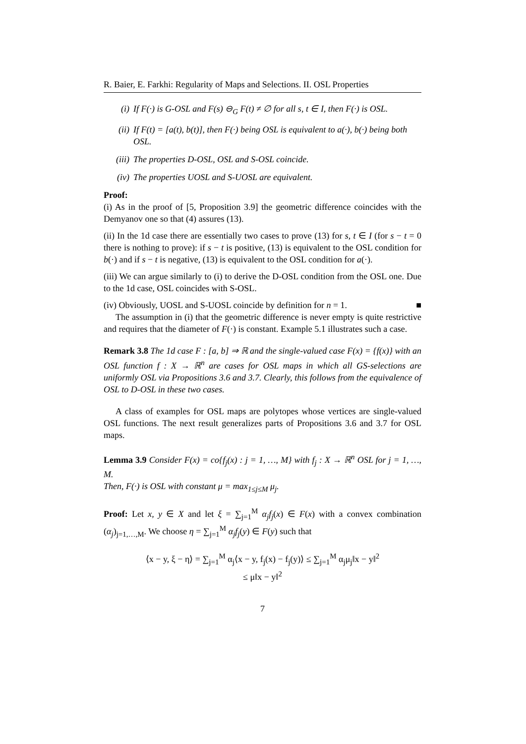R. Baier, E. Farkhi: Regularity of Maps and Selections. II. OSL Properties
(i) If F(·) is G-OSL and F(s) ⊖<sub>G</sub> F(t) ≠ ∅ for all s, t ∈ I, then F(·) is OSL.
(ii) If F(t) = [a(t), b(t)], then F(·) being OSL is equivalent to a(·), b(·) being both OSL.
(iii) The properties D-OSL, OSL and S-OSL coincide.
(iv) The properties UOSL and S-UOSL are equivalent.
Proof:
(i) As in the proof of [5, Proposition 3.9] the geometric difference coincides with the Demyanov one so that (4) assures (13).
(ii) In the 1d case there are essentially two cases to prove (13) for s, t ∈ I (for s − t = 0 there is nothing to prove): if s − t is positive, (13) is equivalent to the OSL condition for b(·) and if s − t is negative, (13) is equivalent to the OSL condition for a(·).
(iii) We can argue similarly to (i) to derive the D-OSL condition from the OSL one. Due to the 1d case, OSL coincides with S-OSL.
(iv) Obviously, UOSL and S-UOSL coincide by definition for n = 1. ■
The assumption in (i) that the geometric difference is never empty is quite restrictive and requires that the diameter of F(·) is constant. Example 5.1 illustrates such a case.
Remark 3.8 The 1d case F : [a, b] ⇒ ℝ and the single-valued case F(x) = {f(x)} with an OSL function f : X → ℝ<sup>n</sup> are cases for OSL maps in which all GS-selections are uniformly OSL via Propositions 3.6 and 3.7. Clearly, this follows from the equivalence of OSL to D-OSL in these two cases.
A class of examples for OSL maps are polytopes whose vertices are single-valued OSL functions. The next result generalizes parts of Propositions 3.6 and 3.7 for OSL maps.
Lemma 3.9 Consider F(x) = co{f<sub>j</sub>(x) : j = 1, …, M} with f<sub>j</sub> : X → ℝ<sup>n</sup> OSL for j = 1, …, M.
Then, F(·) is OSL with constant μ = max<sub>1≤j≤M</sub> μ<sub>j</sub>.
Proof: Let x, y ∈ X and let ξ = ∑<sub>j=1</sub><sup>M</sup> α<sub>j</sub>f<sub>j</sub>(x) ∈ F(x) with a convex combination (α<sub>j</sub>)<sub>j=1,…,M</sub>. We choose η = ∑<sub>j=1</sub><sup>M</sup> α<sub>j</sub>f<sub>j</sub>(y) ∈ F(y) such that
⟨x − y, ξ − η⟩ = ∑<sub>j=1</sub><sup>M</sup> α<sub>j</sub>⟨x − y, f<sub>j</sub>(x) − f<sub>j</sub>(y)⟩ ≤ ∑<sub>j=1</sub><sup>M</sup> α<sub>j</sub>μ<sub>j</sub>‖x − y‖<sup>2</sup>
≤ μ‖x − y‖<sup>2</sup>
7